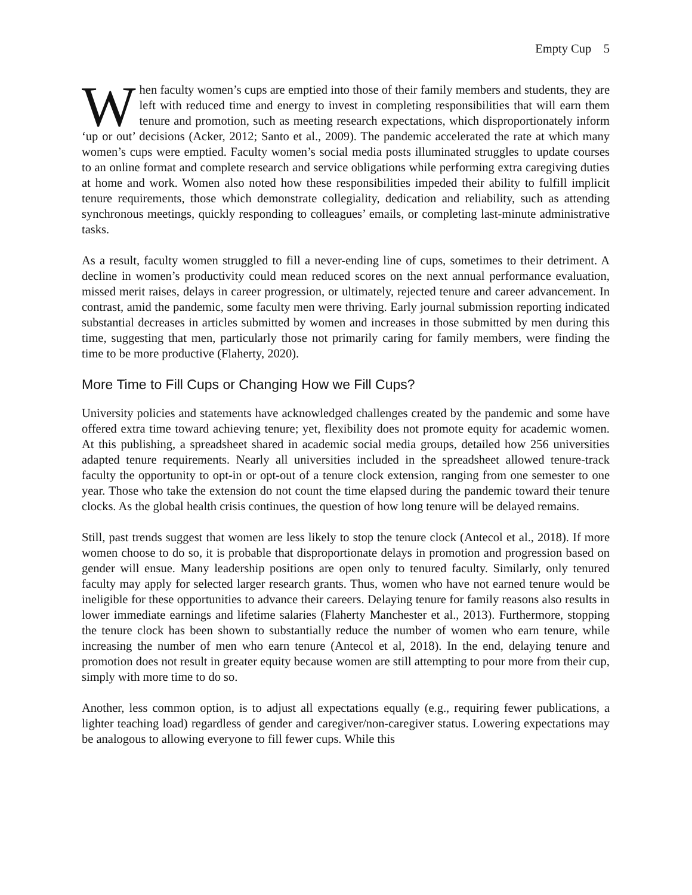Empty Cup 5
When faculty women’s cups are emptied into those of their family members and students, they are left with reduced time and energy to invest in completing responsibilities that will earn them tenure and promotion, such as meeting research expectations, which disproportionately inform ‘up or out’ decisions (Acker, 2012; Santo et al., 2009). The pandemic accelerated the rate at which many women’s cups were emptied. Faculty women’s social media posts illuminated struggles to update courses to an online format and complete research and service obligations while performing extra caregiving duties at home and work. Women also noted how these responsibilities impeded their ability to fulfill implicit tenure requirements, those which demonstrate collegiality, dedication and reliability, such as attending synchronous meetings, quickly responding to colleagues’ emails, or completing last-minute administrative tasks.
As a result, faculty women struggled to fill a never-ending line of cups, sometimes to their detriment. A decline in women’s productivity could mean reduced scores on the next annual performance evaluation, missed merit raises, delays in career progression, or ultimately, rejected tenure and career advancement. In contrast, amid the pandemic, some faculty men were thriving. Early journal submission reporting indicated substantial decreases in articles submitted by women and increases in those submitted by men during this time, suggesting that men, particularly those not primarily caring for family members, were finding the time to be more productive (Flaherty, 2020).
More Time to Fill Cups or Changing How we Fill Cups?
University policies and statements have acknowledged challenges created by the pandemic and some have offered extra time toward achieving tenure; yet, flexibility does not promote equity for academic women. At this publishing, a spreadsheet shared in academic social media groups, detailed how 256 universities adapted tenure requirements. Nearly all universities included in the spreadsheet allowed tenure-track faculty the opportunity to opt-in or opt-out of a tenure clock extension, ranging from one semester to one year. Those who take the extension do not count the time elapsed during the pandemic toward their tenure clocks. As the global health crisis continues, the question of how long tenure will be delayed remains.
Still, past trends suggest that women are less likely to stop the tenure clock (Antecol et al., 2018). If more women choose to do so, it is probable that disproportionate delays in promotion and progression based on gender will ensue. Many leadership positions are open only to tenured faculty. Similarly, only tenured faculty may apply for selected larger research grants. Thus, women who have not earned tenure would be ineligible for these opportunities to advance their careers. Delaying tenure for family reasons also results in lower immediate earnings and lifetime salaries (Flaherty Manchester et al., 2013). Furthermore, stopping the tenure clock has been shown to substantially reduce the number of women who earn tenure, while increasing the number of men who earn tenure (Antecol et al, 2018). In the end, delaying tenure and promotion does not result in greater equity because women are still attempting to pour more from their cup, simply with more time to do so.
Another, less common option, is to adjust all expectations equally (e.g., requiring fewer publications, a lighter teaching load) regardless of gender and caregiver/non-caregiver status. Lowering expectations may be analogous to allowing everyone to fill fewer cups. While this